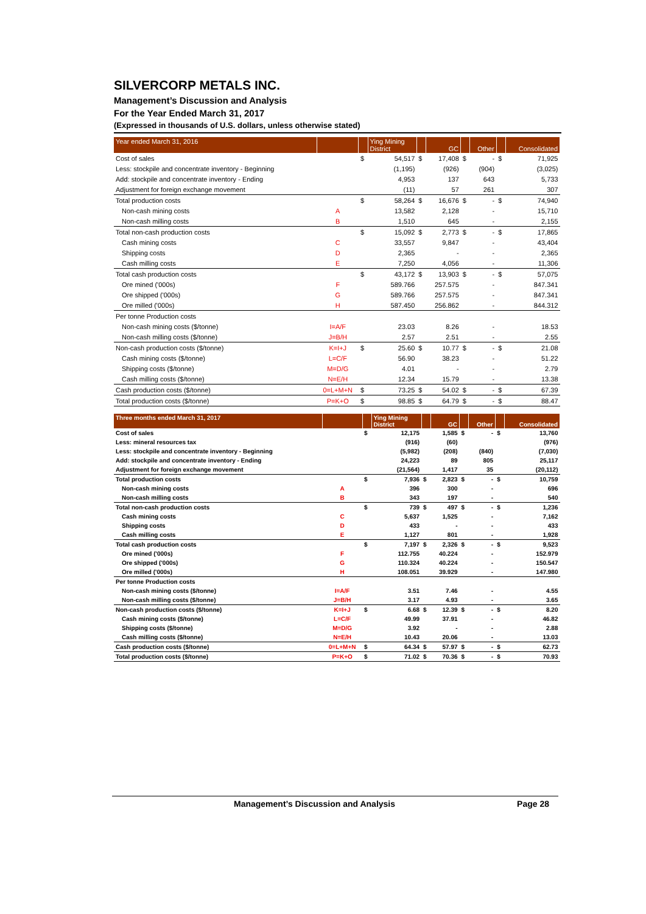SILVERCORP METALS INC.
Management’s Discussion and Analysis
For the Year Ended March 31, 2017
(Expressed in thousands of U.S. dollars, unless otherwise stated)
| Year ended March 31, 2016 | | | Ying Mining District | | GC | | Other | | Consolidated |
| --- | --- | --- | --- | --- | --- | --- | --- | --- | --- |
| Cost of sales | | $ | 54,517 | $ | 17,408 | $ | - | $ | 71,925 |
| Less: stockpile and concentrate inventory - Beginning | | | (1,195) | | (926) | | (904) | | (3,025) |
| Add: stockpile and concentrate inventory - Ending | | | 4,953 | | 137 | | 643 | | 5,733 |
| Adjustment for foreign exchange movement | | | (11) | | 57 | | 261 | | 307 |
| Total production costs | | $ | 58,264 | $ | 16,676 | $ | - | $ | 74,940 |
| Non-cash mining costs | A | | 13,582 | | 2,128 | | - | | 15,710 |
| Non-cash milling costs | B | | 1,510 | | 645 | | - | | 2,155 |
| Total non-cash production costs | | $ | 15,092 | $ | 2,773 | $ | - | $ | 17,865 |
| Cash mining costs | C | | 33,557 | | 9,847 | | - | | 43,404 |
| Shipping costs | D | | 2,365 | | - | | - | | 2,365 |
| Cash milling costs | E | | 7,250 | | 4,056 | | - | | 11,306 |
| Total cash production costs | | $ | 43,172 | $ | 13,903 | $ | - | $ | 57,075 |
| Ore mined ('000s) | F | | 589.766 | | 257.575 | | - | | 847.341 |
| Ore shipped ('000s) | G | | 589.766 | | 257.575 | | - | | 847.341 |
| Ore milled ('000s) | H | | 587.450 | | 256.862 | | - | | 844.312 |
| Per tonne Production costs | | | | | | | | | |
| Non-cash mining costs ($/tonne) | I=A/F | | 23.03 | | 8.26 | | - | | 18.53 |
| Non-cash milling costs ($/tonne) | J=B/H | | 2.57 | | 2.51 | | - | | 2.55 |
| Non-cash production costs ($/tonne) | K=I+J | $ | 25.60 | $ | 10.77 | $ | - | $ | 21.08 |
| Cash mining costs ($/tonne) | L=C/F | | 56.90 | | 38.23 | | - | | 51.22 |
| Shipping costs ($/tonne) | M=D/G | | 4.01 | | - | | - | | 2.79 |
| Cash milling costs ($/tonne) | N=E/H | | 12.34 | | 15.79 | | - | | 13.38 |
| Cash production costs ($/tonne) | 0=L+M+N | $ | 73.25 | $ | 54.02 | $ | - | $ | 67.39 |
| Total production costs ($/tonne) | P=K+O | $ | 98.85 | $ | 64.79 | $ | - | $ | 88.47 |
| Three months ended March 31, 2017 | | | Ying Mining District | | GC | | Other | | Consolidated |
| --- | --- | --- | --- | --- | --- | --- | --- | --- | --- |
| Cost of sales | | $ | 12,175 | | 1,585 | $ | - | $ | 13,760 |
| Less: mineral resources tax | | | (916) | | (60) | | | | (976) |
| Less: stockpile and concentrate inventory - Beginning | | | (5,982) | | (208) | | (840) | | (7,030) |
| Add: stockpile and concentrate inventory - Ending | | | 24,223 | | 89 | | 805 | | 25,117 |
| Adjustment for foreign exchange movement | | | (21,564) | | 1,417 | | 35 | | (20,112) |
| Total production costs | | $ | 7,936 | $ | 2,823 | $ | - | $ | 10,759 |
| Non-cash mining costs | A | | 396 | | 300 | | - | | 696 |
| Non-cash milling costs | B | | 343 | | 197 | | - | | 540 |
| Total non-cash production costs | | $ | 739 | $ | 497 | $ | - | $ | 1,236 |
| Cash mining costs | C | | 5,637 | | 1,525 | | - | | 7,162 |
| Shipping costs | D | | 433 | | - | | - | | 433 |
| Cash milling costs | E | | 1,127 | | 801 | | - | | 1,928 |
| Total cash production costs | | $ | 7,197 | $ | 2,326 | $ | - | $ | 9,523 |
| Ore mined ('000s) | F | | 112.755 | | 40.224 | | - | | 152.979 |
| Ore shipped ('000s) | G | | 110.324 | | 40.224 | | - | | 150.547 |
| Ore milled ('000s) | H | | 108.051 | | 39.929 | | - | | 147.980 |
| Per tonne Production costs | | | | | | | | | |
| Non-cash mining costs ($/tonne) | I=A/F | | 3.51 | | 7.46 | | - | | 4.55 |
| Non-cash milling costs ($/tonne) | J=B/H | | 3.17 | | 4.93 | | - | | 3.65 |
| Non-cash production costs ($/tonne) | K=I+J | $ | 6.68 | $ | 12.39 | $ | - | $ | 8.20 |
| Cash mining costs ($/tonne) | L=C/F | | 49.99 | | 37.91 | | - | | 46.82 |
| Shipping costs ($/tonne) | M=D/G | | 3.92 | | - | | - | | 2.88 |
| Cash milling costs ($/tonne) | N=E/H | | 10.43 | | 20.06 | | - | | 13.03 |
| Cash production costs ($/tonne) | 0=L+M+N | $ | 64.34 | $ | 57.97 | $ | - | $ | 62.73 |
| Total production costs ($/tonne) | P=K+O | $ | 71.02 | $ | 70.36 | $ | - | $ | 70.93 |
Management’s Discussion and Analysis Page 28